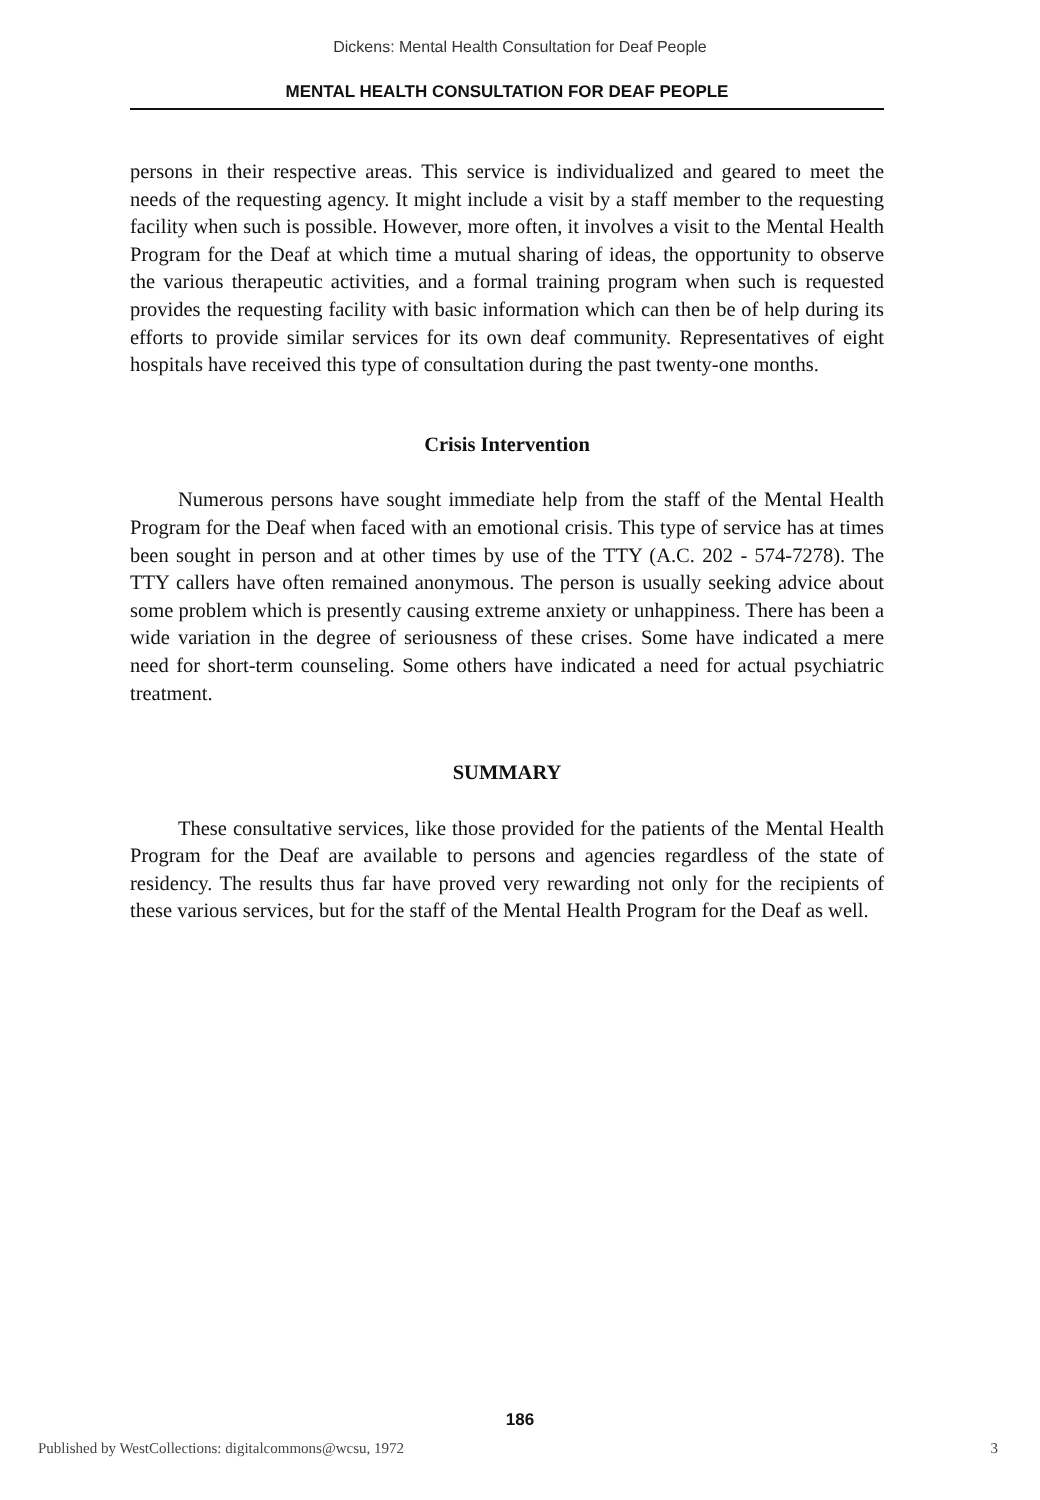Dickens: Mental Health Consultation for Deaf People
MENTAL HEALTH CONSULTATION FOR DEAF PEOPLE
persons in their respective areas. This service is individualized and geared to meet the needs of the requesting agency. It might include a visit by a staff member to the requesting facility when such is possible. However, more often, it involves a visit to the Mental Health Program for the Deaf at which time a mutual sharing of ideas, the opportunity to observe the various therapeutic activities, and a formal training program when such is requested provides the requesting facility with basic information which can then be of help during its efforts to provide similar services for its own deaf community. Representatives of eight hospitals have received this type of consultation during the past twenty-one months.
Crisis Intervention
Numerous persons have sought immediate help from the staff of the Mental Health Program for the Deaf when faced with an emotional crisis. This type of service has at times been sought in person and at other times by use of the TTY (A.C. 202 - 574-7278). The TTY callers have often remained anonymous. The person is usually seeking advice about some problem which is presently causing extreme anxiety or unhappiness. There has been a wide variation in the degree of seriousness of these crises. Some have indicated a mere need for short-term counseling. Some others have indicated a need for actual psychiatric treatment.
SUMMARY
These consultative services, like those provided for the patients of the Mental Health Program for the Deaf are available to persons and agencies regardless of the state of residency. The results thus far have proved very rewarding not only for the recipients of these various services, but for the staff of the Mental Health Program for the Deaf as well.
186
Published by WestCollections: digitalcommons@wcsu, 1972 3